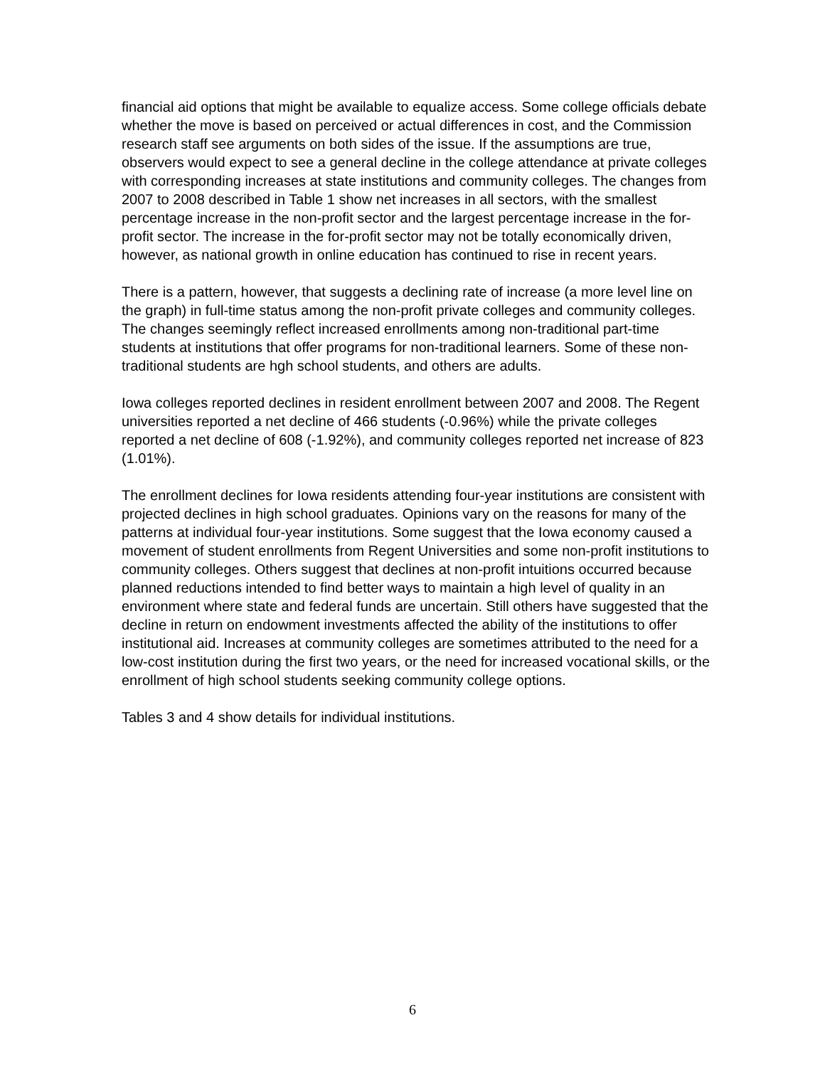financial aid options that might be available to equalize access. Some college officials debate whether the move is based on perceived or actual differences in cost, and the Commission research staff see arguments on both sides of the issue. If the assumptions are true, observers would expect to see a general decline in the college attendance at private colleges with corresponding increases at state institutions and community colleges. The changes from 2007 to 2008 described in Table 1 show net increases in all sectors, with the smallest percentage increase in the non-profit sector and the largest percentage increase in the for-profit sector. The increase in the for-profit sector may not be totally economically driven, however, as national growth in online education has continued to rise in recent years.
There is a pattern, however, that suggests a declining rate of increase (a more level line on the graph) in full-time status among the non-profit private colleges and community colleges. The changes seemingly reflect increased enrollments among non-traditional part-time students at institutions that offer programs for non-traditional learners. Some of these non-traditional students are hgh school students, and others are adults.
Iowa colleges reported declines in resident enrollment between 2007 and 2008. The Regent universities reported a net decline of 466 students (-0.96%) while the private colleges reported a net decline of 608 (-1.92%), and community colleges reported net increase of 823 (1.01%).
The enrollment declines for Iowa residents attending four-year institutions are consistent with projected declines in high school graduates. Opinions vary on the reasons for many of the patterns at individual four-year institutions. Some suggest that the Iowa economy caused a movement of student enrollments from Regent Universities and some non-profit institutions to community colleges. Others suggest that declines at non-profit intuitions occurred because planned reductions intended to find better ways to maintain a high level of quality in an environment where state and federal funds are uncertain. Still others have suggested that the decline in return on endowment investments affected the ability of the institutions to offer institutional aid. Increases at community colleges are sometimes attributed to the need for a low-cost institution during the first two years, or the need for increased vocational skills, or the enrollment of high school students seeking community college options.
Tables 3 and 4 show details for individual institutions.
6